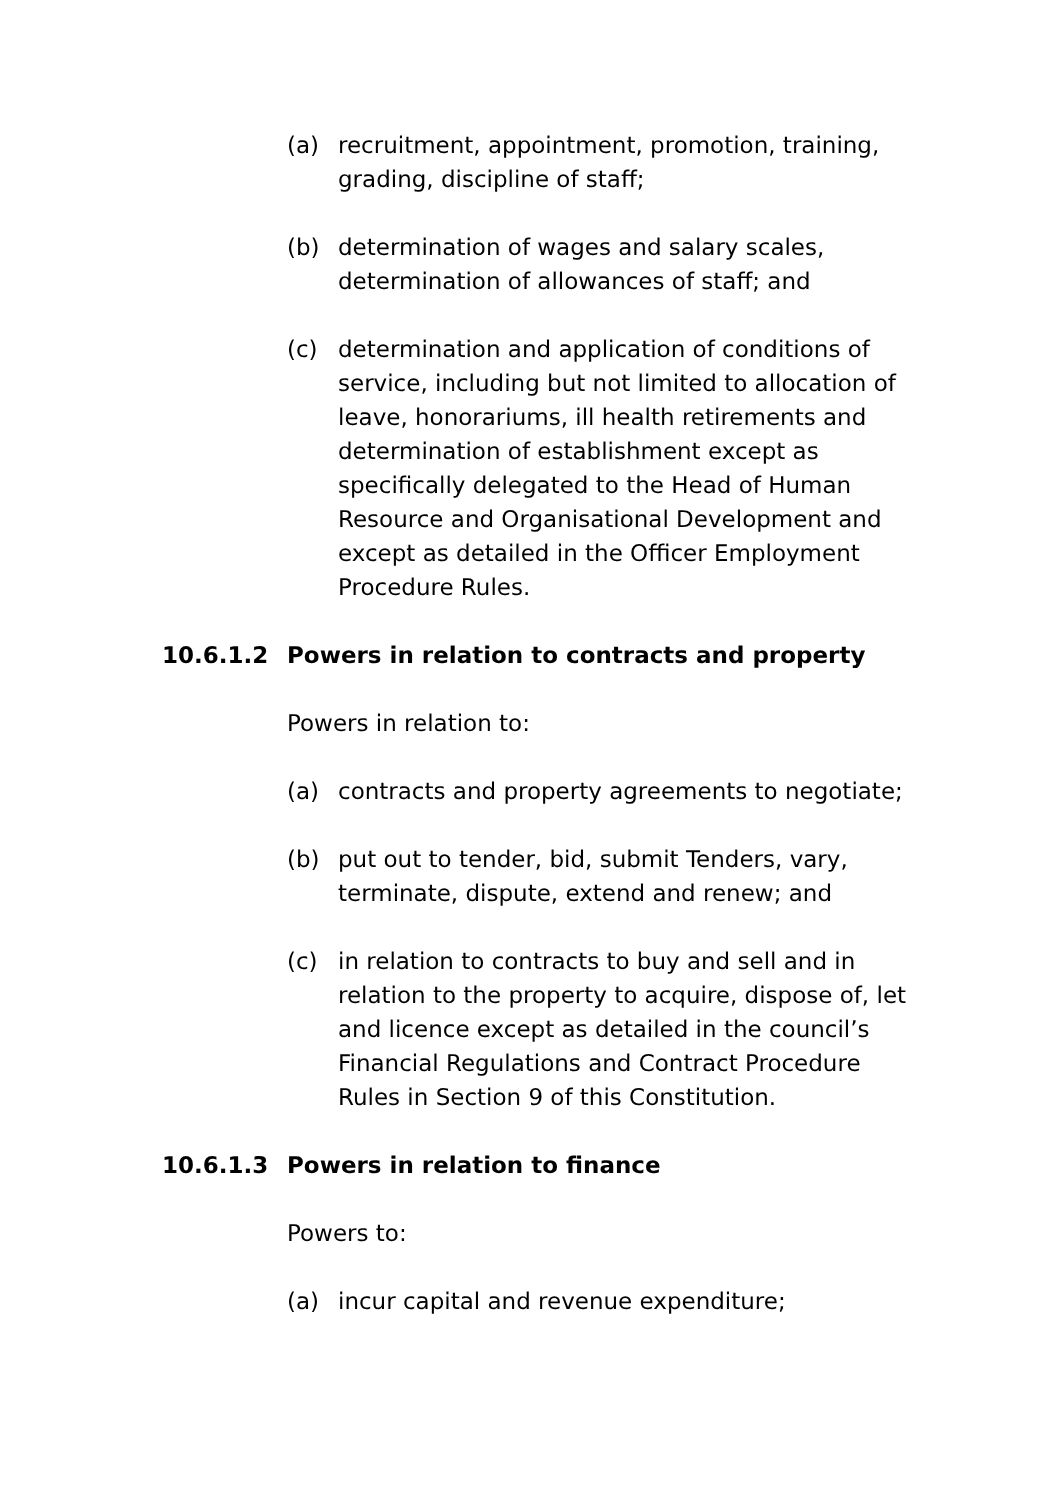(a) recruitment, appointment, promotion, training, grading, discipline of staff;
(b) determination of wages and salary scales, determination of allowances of staff; and
(c) determination and application of conditions of service, including but not limited to allocation of leave, honorariums, ill health retirements and determination of establishment except as specifically delegated to the Head of Human Resource and Organisational Development and except as detailed in the Officer Employment Procedure Rules.
10.6.1.2 Powers in relation to contracts and property
Powers in relation to:
(a) contracts and property agreements to negotiate;
(b) put out to tender, bid, submit Tenders, vary, terminate, dispute, extend and renew; and
(c) in relation to contracts to buy and sell and in relation to the property to acquire, dispose of, let and licence except as detailed in the council’s Financial Regulations and Contract Procedure Rules in Section 9 of this Constitution.
10.6.1.3 Powers in relation to finance
Powers to:
(a) incur capital and revenue expenditure;